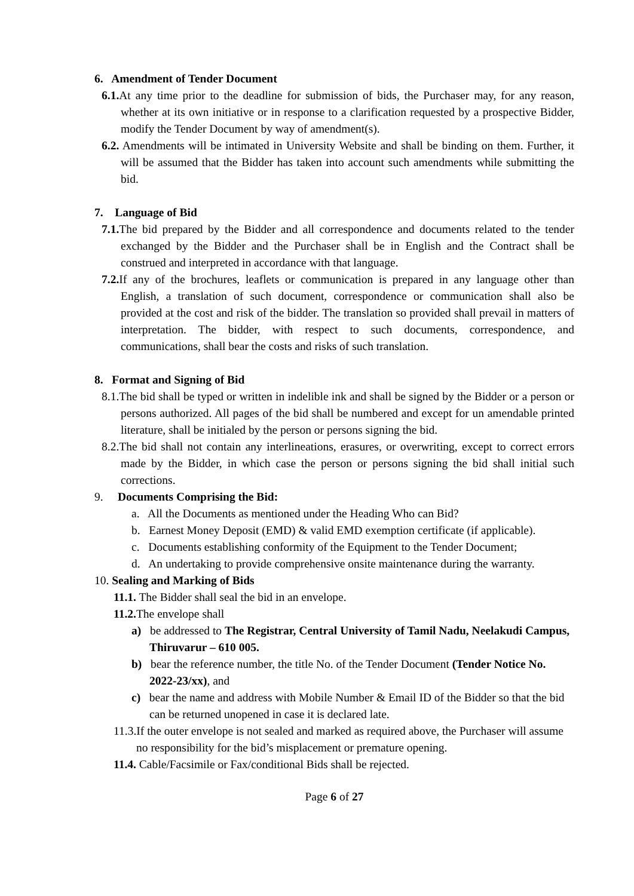6. Amendment of Tender Document
6.1. At any time prior to the deadline for submission of bids, the Purchaser may, for any reason, whether at its own initiative or in response to a clarification requested by a prospective Bidder, modify the Tender Document by way of amendment(s).
6.2. Amendments will be intimated in University Website and shall be binding on them. Further, it will be assumed that the Bidder has taken into account such amendments while submitting the bid.
7. Language of Bid
7.1. The bid prepared by the Bidder and all correspondence and documents related to the tender exchanged by the Bidder and the Purchaser shall be in English and the Contract shall be construed and interpreted in accordance with that language.
7.2. If any of the brochures, leaflets or communication is prepared in any language other than English, a translation of such document, correspondence or communication shall also be provided at the cost and risk of the bidder. The translation so provided shall prevail in matters of interpretation. The bidder, with respect to such documents, correspondence, and communications, shall bear the costs and risks of such translation.
8. Format and Signing of Bid
8.1.The bid shall be typed or written in indelible ink and shall be signed by the Bidder or a person or persons authorized. All pages of the bid shall be numbered and except for un amendable printed literature, shall be initialed by the person or persons signing the bid.
8.2.The bid shall not contain any interlineations, erasures, or overwriting, except to correct errors made by the Bidder, in which case the person or persons signing the bid shall initial such corrections.
9. Documents Comprising the Bid:
a. All the Documents as mentioned under the Heading Who can Bid?
b. Earnest Money Deposit (EMD) & valid EMD exemption certificate (if applicable).
c. Documents establishing conformity of the Equipment to the Tender Document;
d. An undertaking to provide comprehensive onsite maintenance during the warranty.
10. Sealing and Marking of Bids
11.1. The Bidder shall seal the bid in an envelope.
11.2. The envelope shall
a) be addressed to The Registrar, Central University of Tamil Nadu, Neelakudi Campus, Thiruvarur – 610 005.
b) bear the reference number, the title No. of the Tender Document (Tender Notice No. 2022-23/xx), and
c) bear the name and address with Mobile Number & Email ID of the Bidder so that the bid can be returned unopened in case it is declared late.
11.3.If the outer envelope is not sealed and marked as required above, the Purchaser will assume no responsibility for the bid’s misplacement or premature opening.
11.4. Cable/Facsimile or Fax/conditional Bids shall be rejected.
Page 6 of 27